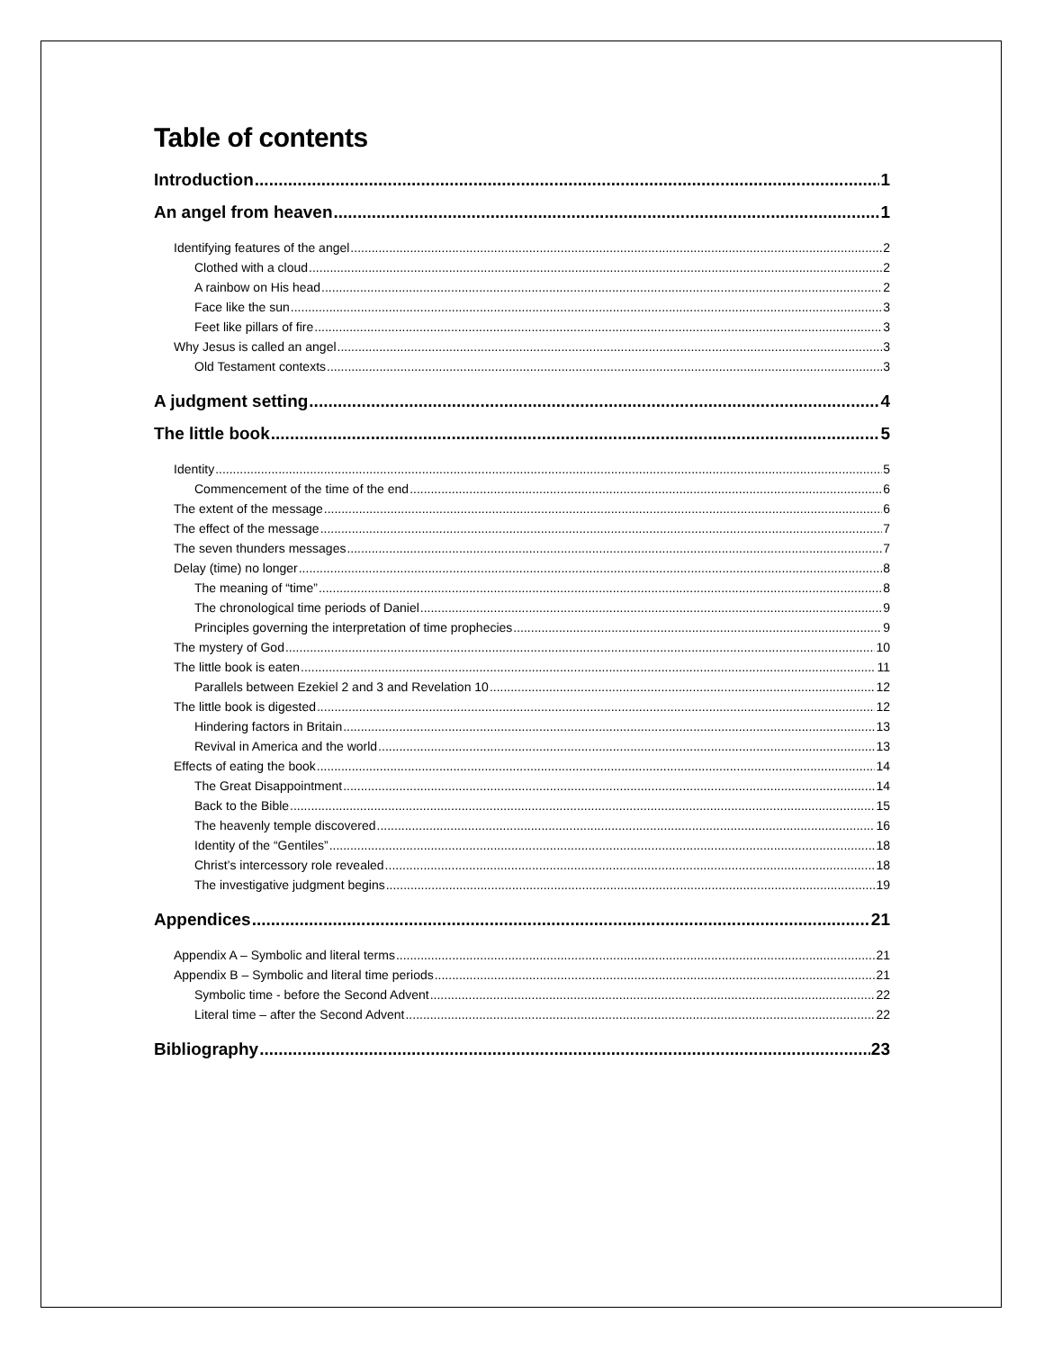Table of contents
Introduction 1
An angel from heaven 1
Identifying features of the angel 2
Clothed with a cloud 2
A rainbow on His head 2
Face like the sun 3
Feet like pillars of fire 3
Why Jesus is called an angel 3
Old Testament contexts 3
A judgment setting 4
The little book 5
Identity 5
Commencement of the time of the end 6
The extent of the message 6
The effect of the message 7
The seven thunders messages 7
Delay (time) no longer 8
The meaning of “time” 8
The chronological time periods of Daniel 9
Principles governing the interpretation of time prophecies 9
The mystery of God 10
The little book is eaten 11
Parallels between Ezekiel 2 and 3 and Revelation 10 12
The little book is digested 12
Hindering factors in Britain 13
Revival in America and the world 13
Effects of eating the book 14
The Great Disappointment 14
Back to the Bible 15
The heavenly temple discovered 16
Identity of the “Gentiles” 18
Christ’s intercessory role revealed 18
The investigative judgment begins 19
Appendices 21
Appendix A – Symbolic and literal terms 21
Appendix B – Symbolic and literal time periods 21
Symbolic time - before the Second Advent 22
Literal time – after the Second Advent 22
Bibliography 23